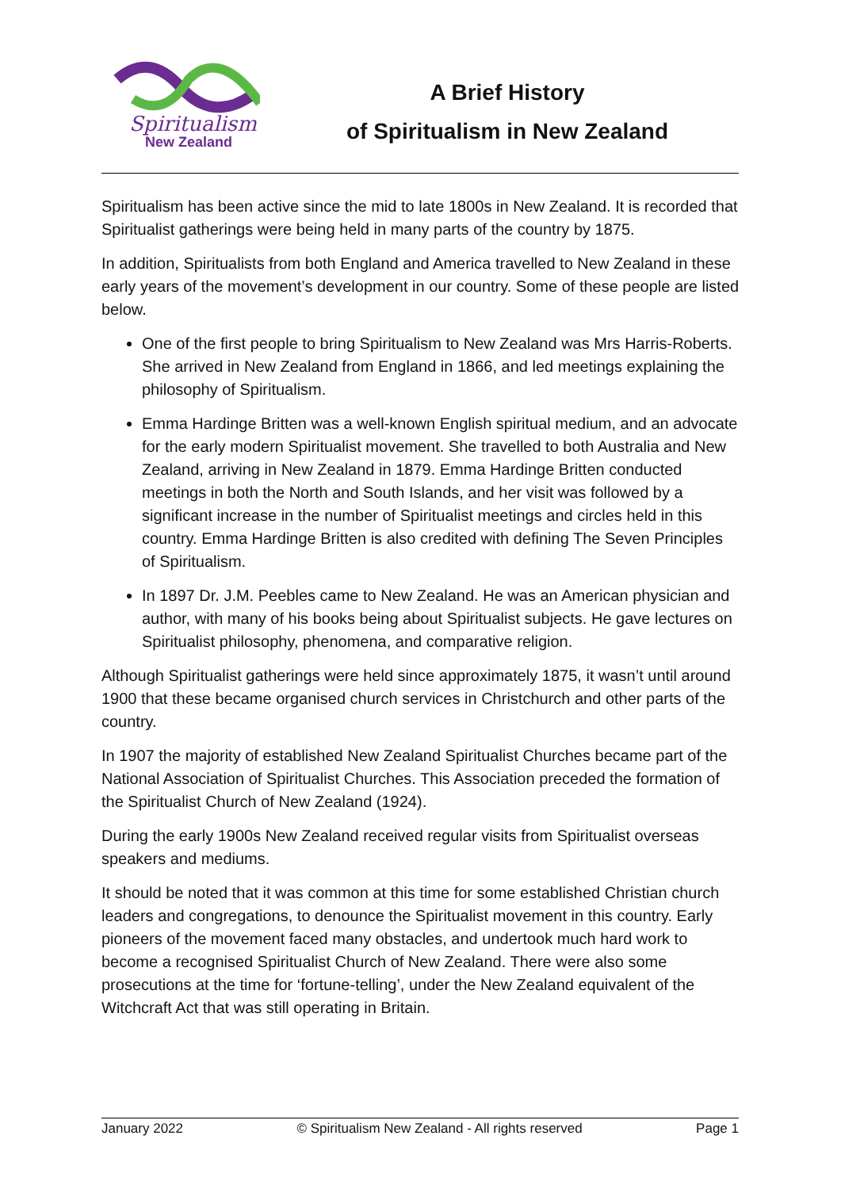Spiritualism
New Zealand
A Brief History
of Spiritualism in New Zealand
Spiritualism has been active since the mid to late 1800s in New Zealand. It is recorded that Spiritualist gatherings were being held in many parts of the country by 1875.
In addition, Spiritualists from both England and America travelled to New Zealand in these early years of the movement’s development in our country. Some of these people are listed below.
One of the first people to bring Spiritualism to New Zealand was Mrs Harris-Roberts. She arrived in New Zealand from England in 1866, and led meetings explaining the philosophy of Spiritualism.
Emma Hardinge Britten was a well-known English spiritual medium, and an advocate for the early modern Spiritualist movement. She travelled to both Australia and New Zealand, arriving in New Zealand in 1879. Emma Hardinge Britten conducted meetings in both the North and South Islands, and her visit was followed by a significant increase in the number of Spiritualist meetings and circles held in this country. Emma Hardinge Britten is also credited with defining The Seven Principles of Spiritualism.
In 1897 Dr. J.M. Peebles came to New Zealand. He was an American physician and author, with many of his books being about Spiritualist subjects. He gave lectures on Spiritualist philosophy, phenomena, and comparative religion.
Although Spiritualist gatherings were held since approximately 1875, it wasn’t until around 1900 that these became organised church services in Christchurch and other parts of the country.
In 1907 the majority of established New Zealand Spiritualist Churches became part of the National Association of Spiritualist Churches. This Association preceded the formation of the Spiritualist Church of New Zealand (1924).
During the early 1900s New Zealand received regular visits from Spiritualist overseas speakers and mediums.
It should be noted that it was common at this time for some established Christian church leaders and congregations, to denounce the Spiritualist movement in this country. Early pioneers of the movement faced many obstacles, and undertook much hard work to become a recognised Spiritualist Church of New Zealand. There were also some prosecutions at the time for ‘fortune-telling’, under the New Zealand equivalent of the Witchcraft Act that was still operating in Britain.
January 2022 © Spiritualism New Zealand - All rights reserved Page 1